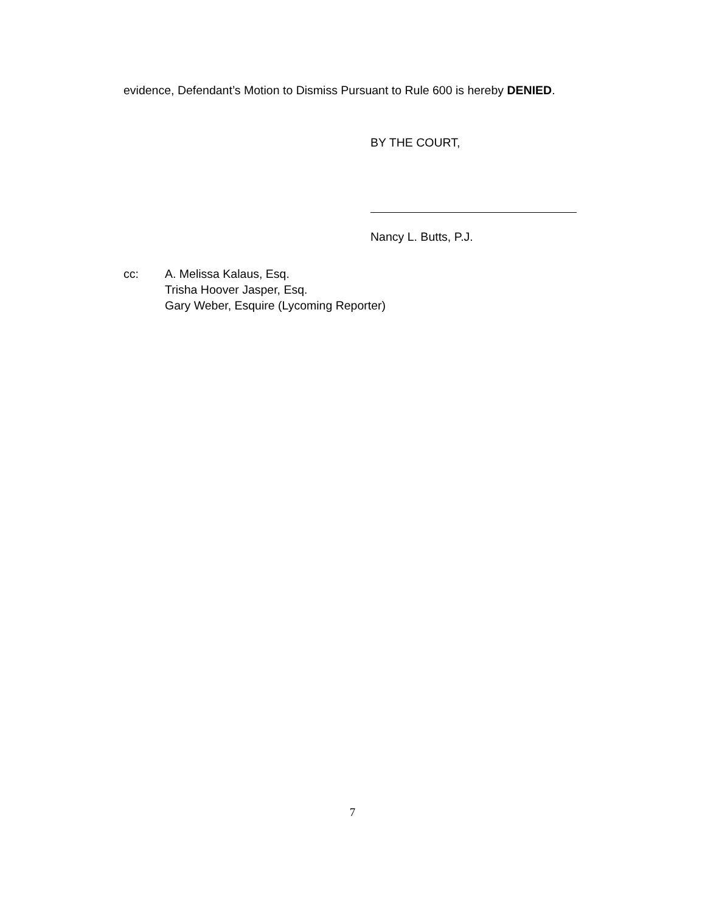evidence, Defendant’s Motion to Dismiss Pursuant to Rule 600 is hereby DENIED.
BY THE COURT,
Nancy L. Butts, P.J.
cc: A. Melissa Kalaus, Esq.
Trisha Hoover Jasper, Esq.
Gary Weber, Esquire (Lycoming Reporter)
7